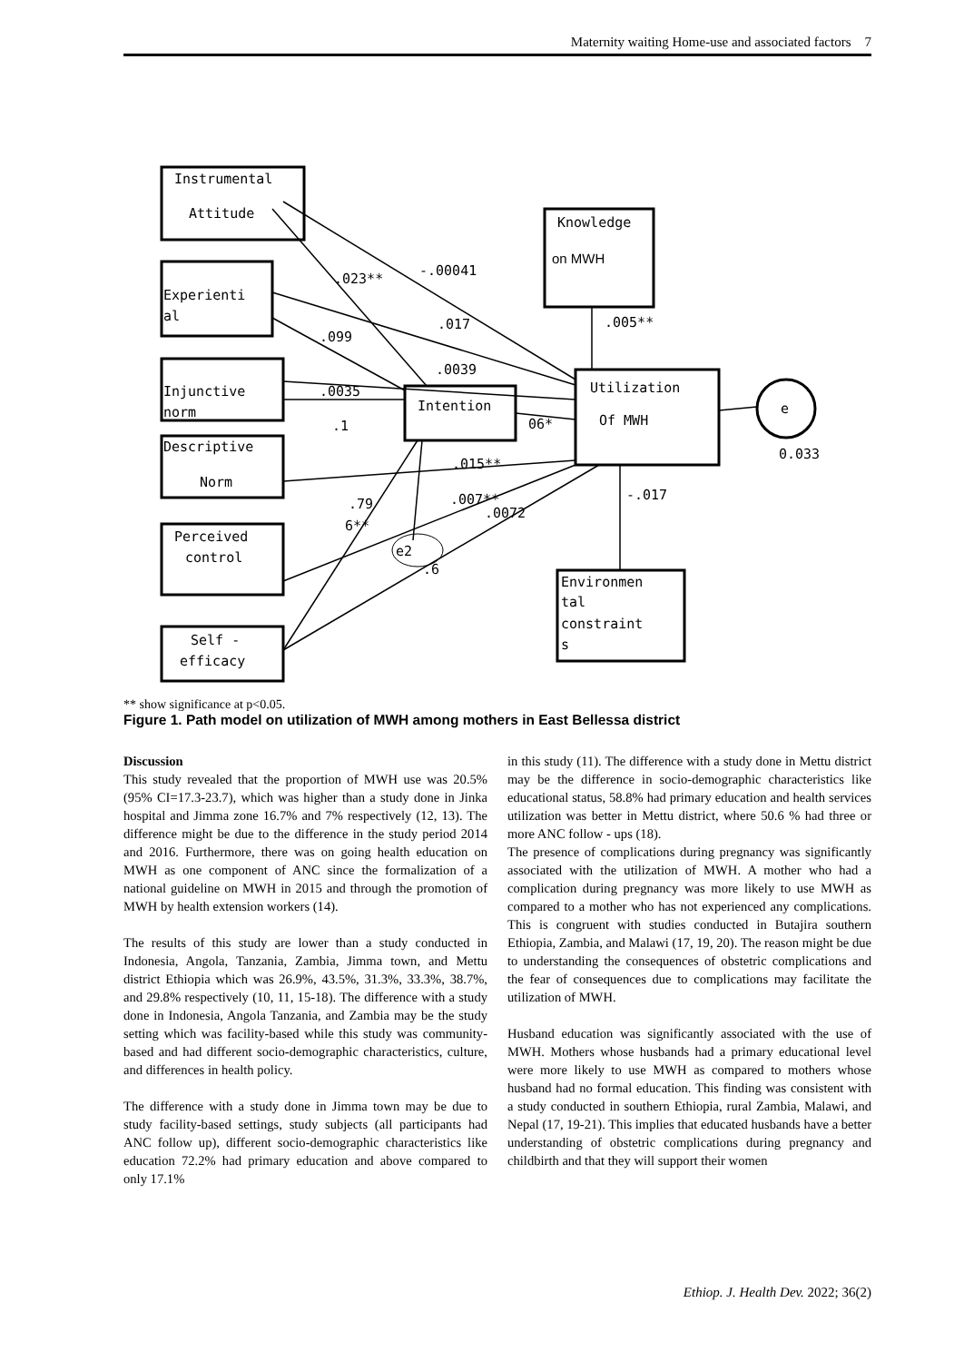Maternity waiting Home-use and associated factors 7
Instrumental
Attitude
Experienti
al
Injunctive
norm
Descriptive
Norm
Perceived
control
Self -
efficacy
Intention
Knowledge
on MWH
Utilization
Of MWH
Environmen
tal
constraint
s
e
0.033
e2
.023**
-.00041
.005**
.099
.017
.0039
.0035
.1
06*
.015**
.007**
.0072
-.017
.79
6**
.6
** show significance at p<0.05.
Figure 1. Path model on utilization of MWH among mothers in East Bellessa district
Discussion
This study revealed that the proportion of MWH use was 20.5% (95% CI=17.3-23.7), which was higher than a study done in Jinka hospital and Jimma zone 16.7% and 7% respectively (12, 13). The difference might be due to the difference in the study period 2014 and 2016. Furthermore, there was on going health education on MWH as one component of ANC since the formalization of a national guideline on MWH in 2015 and through the promotion of MWH by health extension workers (14).
The results of this study are lower than a study conducted in Indonesia, Angola, Tanzania, Zambia, Jimma town, and Mettu district Ethiopia which was 26.9%, 43.5%, 31.3%, 33.3%, 38.7%, and 29.8% respectively (10, 11, 15-18). The difference with a study done in Indonesia, Angola Tanzania, and Zambia may be the study setting which was facility-based while this study was community-based and had different socio-demographic characteristics, culture, and differences in health policy.
The difference with a study done in Jimma town may be due to study facility-based settings, study subjects (all participants had ANC follow up), different socio-demographic characteristics like education 72.2% had primary education and above compared to only 17.1%
in this study (11). The difference with a study done in Mettu district may be the difference in socio-demographic characteristics like educational status, 58.8% had primary education and health services utilization was better in Mettu district, where 50.6 % had three or more ANC follow - ups (18).
The presence of complications during pregnancy was significantly associated with the utilization of MWH. A mother who had a complication during pregnancy was more likely to use MWH as compared to a mother who has not experienced any complications. This is congruent with studies conducted in Butajira southern Ethiopia, Zambia, and Malawi (17, 19, 20). The reason might be due to understanding the consequences of obstetric complications and the fear of consequences due to complications may facilitate the utilization of MWH.
Husband education was significantly associated with the use of MWH. Mothers whose husbands had a primary educational level were more likely to use MWH as compared to mothers whose husband had no formal education. This finding was consistent with a study conducted in southern Ethiopia, rural Zambia, Malawi, and Nepal (17, 19-21). This implies that educated husbands have a better understanding of obstetric complications during pregnancy and childbirth and that they will support their women
Ethiop. J. Health Dev. 2022; 36(2)